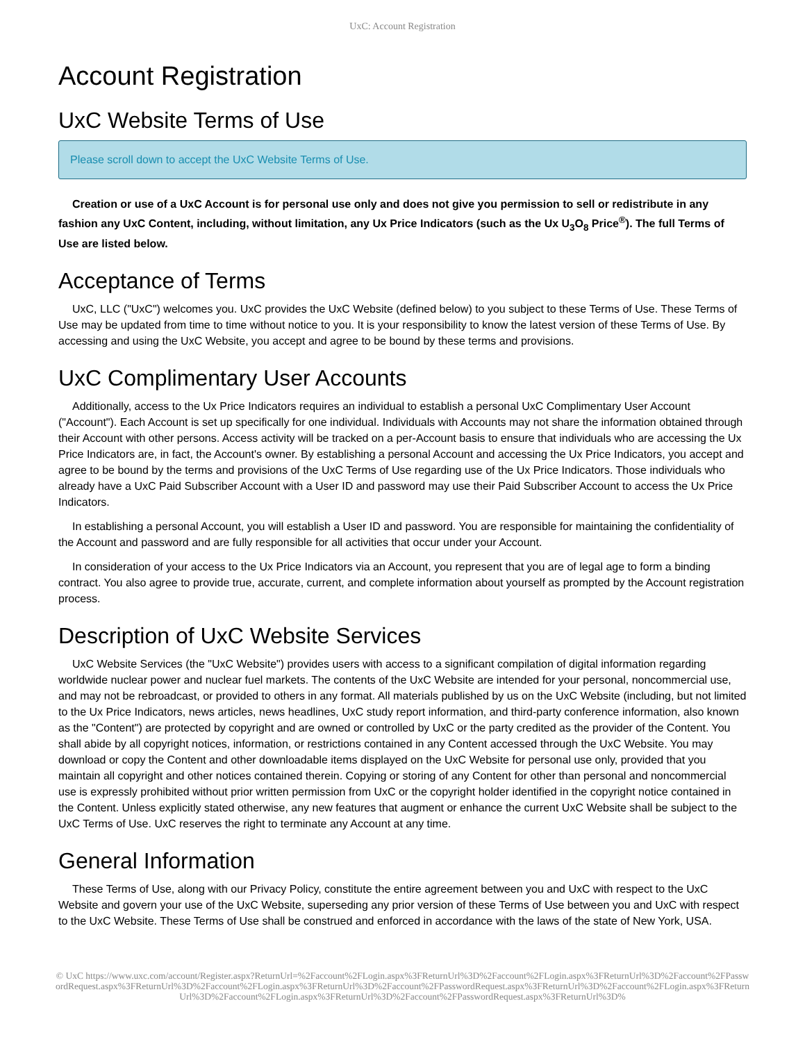UxC: Account Registration
Account Registration
UxC Website Terms of Use
Please scroll down to accept the UxC Website Terms of Use.
Creation or use of a UxC Account is for personal use only and does not give you permission to sell or redistribute in any fashion any UxC Content, including, without limitation, any Ux Price Indicators (such as the Ux U<sub>3</sub>O<sub>8</sub> Price<sup>®</sup>). The full Terms of Use are listed below.
Acceptance of Terms
UxC, LLC ("UxC") welcomes you. UxC provides the UxC Website (defined below) to you subject to these Terms of Use. These Terms of Use may be updated from time to time without notice to you. It is your responsibility to know the latest version of these Terms of Use. By accessing and using the UxC Website, you accept and agree to be bound by these terms and provisions.
UxC Complimentary User Accounts
Additionally, access to the Ux Price Indicators requires an individual to establish a personal UxC Complimentary User Account ("Account"). Each Account is set up specifically for one individual. Individuals with Accounts may not share the information obtained through their Account with other persons. Access activity will be tracked on a per-Account basis to ensure that individuals who are accessing the Ux Price Indicators are, in fact, the Account's owner. By establishing a personal Account and accessing the Ux Price Indicators, you accept and agree to be bound by the terms and provisions of the UxC Terms of Use regarding use of the Ux Price Indicators. Those individuals who already have a UxC Paid Subscriber Account with a User ID and password may use their Paid Subscriber Account to access the Ux Price Indicators.
In establishing a personal Account, you will establish a User ID and password. You are responsible for maintaining the confidentiality of the Account and password and are fully responsible for all activities that occur under your Account.
In consideration of your access to the Ux Price Indicators via an Account, you represent that you are of legal age to form a binding contract. You also agree to provide true, accurate, current, and complete information about yourself as prompted by the Account registration process.
Description of UxC Website Services
UxC Website Services (the "UxC Website") provides users with access to a significant compilation of digital information regarding worldwide nuclear power and nuclear fuel markets. The contents of the UxC Website are intended for your personal, noncommercial use, and may not be rebroadcast, or provided to others in any format. All materials published by us on the UxC Website (including, but not limited to the Ux Price Indicators, news articles, news headlines, UxC study report information, and third-party conference information, also known as the "Content") are protected by copyright and are owned or controlled by UxC or the party credited as the provider of the Content. You shall abide by all copyright notices, information, or restrictions contained in any Content accessed through the UxC Website. You may download or copy the Content and other downloadable items displayed on the UxC Website for personal use only, provided that you maintain all copyright and other notices contained therein. Copying or storing of any Content for other than personal and noncommercial use is expressly prohibited without prior written permission from UxC or the copyright holder identified in the copyright notice contained in the Content. Unless explicitly stated otherwise, any new features that augment or enhance the current UxC Website shall be subject to the UxC Terms of Use. UxC reserves the right to terminate any Account at any time.
General Information
These Terms of Use, along with our Privacy Policy, constitute the entire agreement between you and UxC with respect to the UxC Website and govern your use of the UxC Website, superseding any prior version of these Terms of Use between you and UxC with respect to the UxC Website. These Terms of Use shall be construed and enforced in accordance with the laws of the state of New York, USA.
© UxC https://www.uxc.com/account/Register.aspx?ReturnUrl=%2Faccount%2FLogin.aspx%3FReturnUrl%3D%2Faccount%2FLogin.aspx%3FReturnUrl%3D%2Faccount%2FPasswordRequest.aspx%3FReturnUrl%3D%2Faccount%2FLogin.aspx%3FReturnUrl%3D%2Faccount%2FPasswordRequest.aspx%3FReturnUrl%3D%2Faccount%2FLogin.aspx%3FReturnUrl%3D%2Faccount%2FLogin.aspx%3FReturnUrl%3D%2Faccount%2FPasswordRequest.aspx%3FReturnUrl%3D%